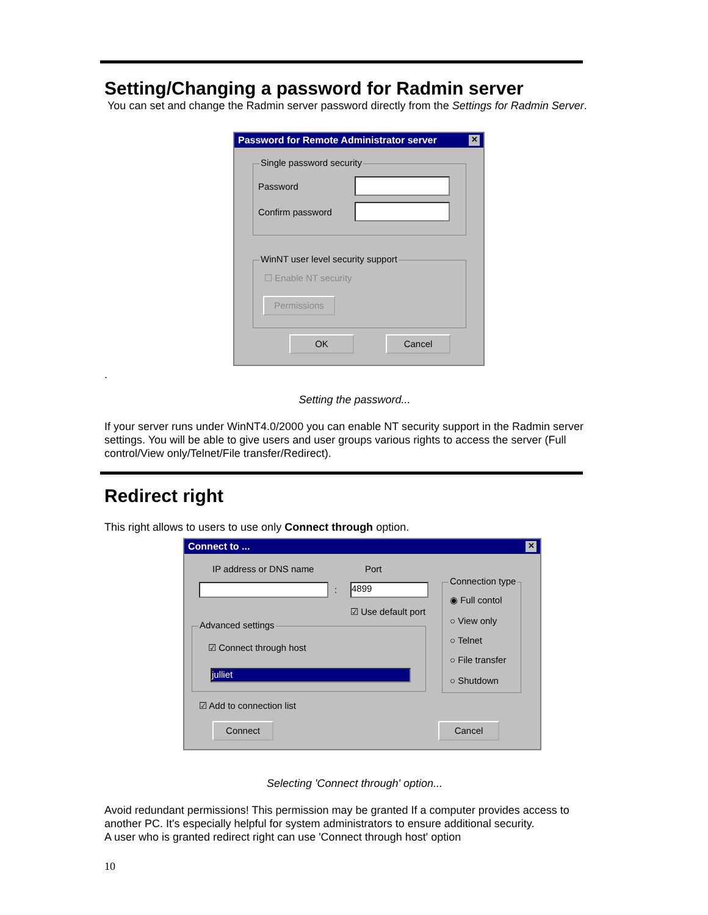Setting/Changing a password for Radmin server
You can set and change the Radmin server password directly from the Settings for Radmin Server.
Password for Remote Administrator server ✕
Single password security
Password
Confirm password
WinNT user level security support
☐ Enable NT security
Permissions
OK Cancel
.
Setting the password...
If your server runs under WinNT4.0/2000 you can enable NT security support in the Radmin server settings. You will be able to give users and user groups various rights to access the server (Full control/View only/Telnet/File transfer/Redirect).
Redirect right
This right allows to users to use only Connect through option.
Connect to ... ✕
IP address or DNS name Port
: 4899
☑ Use default port
Connection type
◉ Full contol
○ View only
○ Telnet
○ File transfer
○ Shutdown
Advanced settings
☑ Connect through host
julliet
☑ Add to connection list
Connect Cancel
Selecting 'Connect through' option...
Avoid redundant permissions! This permission may be granted If a computer provides access to another PC. It's especially helpful for system administrators to ensure additional security.
A user who is granted redirect right can use 'Connect through host' option
10